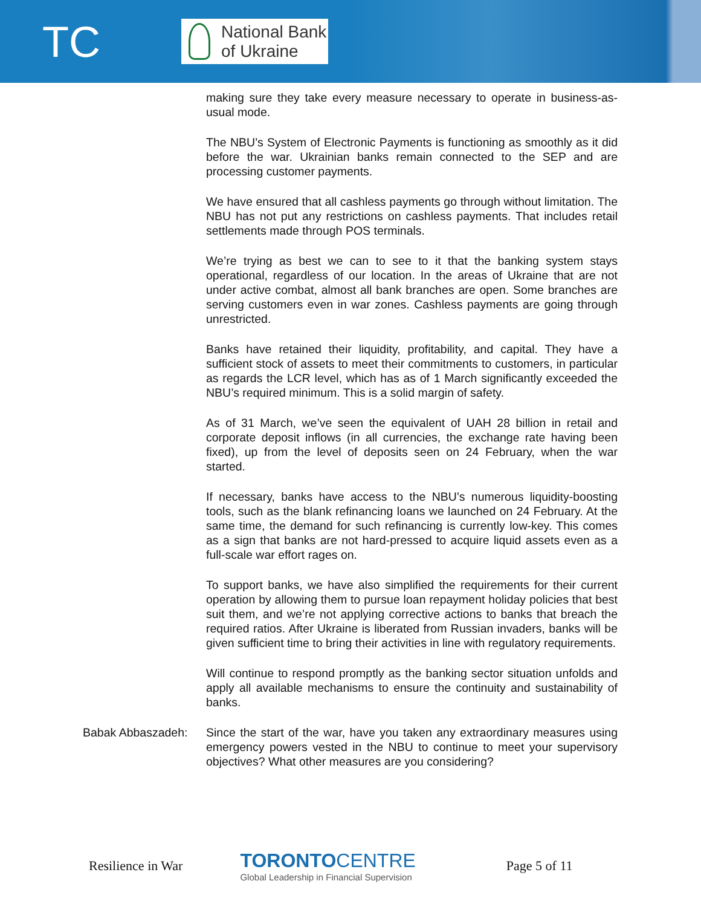TC
National Bank
of Ukraine
making sure they take every measure necessary to operate in business-as-usual mode.
The NBU’s System of Electronic Payments is functioning as smoothly as it did before the war. Ukrainian banks remain connected to the SEP and are processing customer payments.
We have ensured that all cashless payments go through without limitation. The NBU has not put any restrictions on cashless payments. That includes retail settlements made through POS terminals.
We’re trying as best we can to see to it that the banking system stays operational, regardless of our location. In the areas of Ukraine that are not under active combat, almost all bank branches are open. Some branches are serving customers even in war zones. Cashless payments are going through unrestricted.
Banks have retained their liquidity, profitability, and capital. They have a sufficient stock of assets to meet their commitments to customers, in particular as regards the LCR level, which has as of 1 March significantly exceeded the NBU’s required minimum. This is a solid margin of safety.
As of 31 March, we’ve seen the equivalent of UAH 28 billion in retail and corporate deposit inflows (in all currencies, the exchange rate having been fixed), up from the level of deposits seen on 24 February, when the war started.
If necessary, banks have access to the NBU’s numerous liquidity-boosting tools, such as the blank refinancing loans we launched on 24 February. At the same time, the demand for such refinancing is currently low-key. This comes as a sign that banks are not hard-pressed to acquire liquid assets even as a full-scale war effort rages on.
To support banks, we have also simplified the requirements for their current operation by allowing them to pursue loan repayment holiday policies that best suit them, and we’re not applying corrective actions to banks that breach the required ratios. After Ukraine is liberated from Russian invaders, banks will be given sufficient time to bring their activities in line with regulatory requirements.
Will continue to respond promptly as the banking sector situation unfolds and apply all available mechanisms to ensure the continuity and sustainability of banks.
Babak Abbaszadeh: Since the start of the war, have you taken any extraordinary measures using emergency powers vested in the NBU to continue to meet your supervisory objectives? What other measures are you considering?
Resilience in War
TORONTO CENTRE
Global Leadership in Financial Supervision
Page 5 of 11